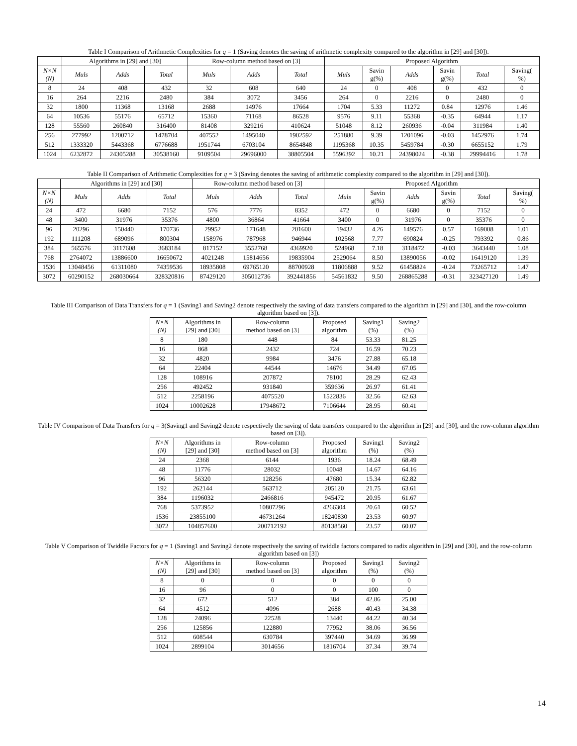Table I Comparison of Arithmetic Complexities for q = 1 (Saving denotes the saving of arithmetic complexity compared to the algorithm in [29] and [30]).
| | Algorithms in [29] and [30] | | | Row-column method based on [3] | | | Proposed Algorithm | | | | | |
| --- | --- | --- | --- | --- | --- | --- | --- | --- | --- | --- | --- | --- |
| N×N (N) | Muls | Adds | Total | Muls | Adds | Total | Muls | Savin g(%) | Adds | Savin g(%) | Total | Saving( %) |
| 8 | 24 | 408 | 432 | 32 | 608 | 640 | 24 | 0 | 408 | 0 | 432 | 0 |
| 16 | 264 | 2216 | 2480 | 384 | 3072 | 3456 | 264 | 0 | 2216 | 0 | 2480 | 0 |
| 32 | 1800 | 11368 | 13168 | 2688 | 14976 | 17664 | 1704 | 5.33 | 11272 | 0.84 | 12976 | 1.46 |
| 64 | 10536 | 55176 | 65712 | 15360 | 71168 | 86528 | 9576 | 9.11 | 55368 | -0.35 | 64944 | 1.17 |
| 128 | 55560 | 260840 | 316400 | 81408 | 329216 | 410624 | 51048 | 8.12 | 260936 | -0.04 | 311984 | 1.40 |
| 256 | 277992 | 1200712 | 1478704 | 407552 | 1495040 | 1902592 | 251880 | 9.39 | 1201096 | -0.03 | 1452976 | 1.74 |
| 512 | 1333320 | 5443368 | 6776688 | 1951744 | 6703104 | 8654848 | 1195368 | 10.35 | 5459784 | -0.30 | 6655152 | 1.79 |
| 1024 | 6232872 | 24305288 | 30538160 | 9109504 | 29696000 | 38805504 | 5596392 | 10.21 | 24398024 | -0.38 | 29994416 | 1.78 |
Table II Comparison of Arithmetic Complexities for q = 3 (Saving denotes the saving of arithmetic complexity compared to the algorithm in [29] and [30]).
| | Algorithms in [29] and [30] | | | Row-column method based on [3] | | | Proposed Algorithm | | | | | |
| --- | --- | --- | --- | --- | --- | --- | --- | --- | --- | --- | --- | --- |
| N×N (N) | Muls | Adds | Total | Muls | Adds | Total | Muls | Savin g(%) | Adds | Savin g(%) | Total | Saving( %) |
| 24 | 472 | 6680 | 7152 | 576 | 7776 | 8352 | 472 | 0 | 6680 | 0 | 7152 | 0 |
| 48 | 3400 | 31976 | 35376 | 4800 | 36864 | 41664 | 3400 | 0 | 31976 | 0 | 35376 | 0 |
| 96 | 20296 | 150440 | 170736 | 29952 | 171648 | 201600 | 19432 | 4.26 | 149576 | 0.57 | 169008 | 1.01 |
| 192 | 111208 | 689096 | 800304 | 158976 | 787968 | 946944 | 102568 | 7.77 | 690824 | -0.25 | 793392 | 0.86 |
| 384 | 565576 | 3117608 | 3683184 | 817152 | 3552768 | 4369920 | 524968 | 7.18 | 3118472 | -0.03 | 3643440 | 1.08 |
| 768 | 2764072 | 13886600 | 16650672 | 4021248 | 15814656 | 19835904 | 2529064 | 8.50 | 13890056 | -0.02 | 16419120 | 1.39 |
| 1536 | 13048456 | 61311080 | 74359536 | 18935808 | 69765120 | 88700928 | 11806888 | 9.52 | 61458824 | -0.24 | 73265712 | 1.47 |
| 3072 | 60290152 | 268030664 | 328320816 | 87429120 | 305012736 | 392441856 | 54561832 | 9.50 | 268865288 | -0.31 | 323427120 | 1.49 |
Table III Comparison of Data Transfers for q = 1 (Saving1 and Saving2 denote respectively the saving of data transfers compared to the algorithm in [29] and [30], and the row-column algorithm based on [3]).
| N×N (N) | Algorithms in [29] and [30] | Row-column method based on [3] | Proposed algorithm | Saving1 (%) | Saving2 (%) |
| --- | --- | --- | --- | --- | --- |
| 8 | 180 | 448 | 84 | 53.33 | 81.25 |
| 16 | 868 | 2432 | 724 | 16.59 | 70.23 |
| 32 | 4820 | 9984 | 3476 | 27.88 | 65.18 |
| 64 | 22404 | 44544 | 14676 | 34.49 | 67.05 |
| 128 | 108916 | 207872 | 78100 | 28.29 | 62.43 |
| 256 | 492452 | 931840 | 359636 | 26.97 | 61.41 |
| 512 | 2258196 | 4075520 | 1522836 | 32.56 | 62.63 |
| 1024 | 10002628 | 17948672 | 7106644 | 28.95 | 60.41 |
Table IV Comparison of Data Transfers for q = 3(Saving1 and Saving2 denote respectively the saving of data transfers compared to the algorithm in [29] and [30], and the row-column algorithm based on [3]).
| N×N (N) | Algorithms in [29] and [30] | Row-column method based on [3] | Proposed algorithm | Saving1 (%) | Saving2 (%) |
| --- | --- | --- | --- | --- | --- |
| 24 | 2368 | 6144 | 1936 | 18.24 | 68.49 |
| 48 | 11776 | 28032 | 10048 | 14.67 | 64.16 |
| 96 | 56320 | 128256 | 47680 | 15.34 | 62.82 |
| 192 | 262144 | 563712 | 205120 | 21.75 | 63.61 |
| 384 | 1196032 | 2466816 | 945472 | 20.95 | 61.67 |
| 768 | 5373952 | 10807296 | 4266304 | 20.61 | 60.52 |
| 1536 | 23855100 | 46731264 | 18240830 | 23.53 | 60.97 |
| 3072 | 104857600 | 200712192 | 80138560 | 23.57 | 60.07 |
Table V Comparison of Twiddle Factors for q = 1 (Saving1 and Saving2 denote respectively the saving of twiddle factors compared to radix algorithm in [29] and [30], and the row-column algorithm based on [3])
| N×N (N) | Algorithms in [29] and [30] | Row-column method based on [3] | Proposed algorithm | Saving1 (%) | Saving2 (%) |
| --- | --- | --- | --- | --- | --- |
| 8 | 0 | 0 | 0 | 0 | 0 |
| 16 | 96 | 0 | 0 | 100 | 0 |
| 32 | 672 | 512 | 384 | 42.86 | 25.00 |
| 64 | 4512 | 4096 | 2688 | 40.43 | 34.38 |
| 128 | 24096 | 22528 | 13440 | 44.22 | 40.34 |
| 256 | 125856 | 122880 | 77952 | 38.06 | 36.56 |
| 512 | 608544 | 630784 | 397440 | 34.69 | 36.99 |
| 1024 | 2899104 | 3014656 | 1816704 | 37.34 | 39.74 |
14